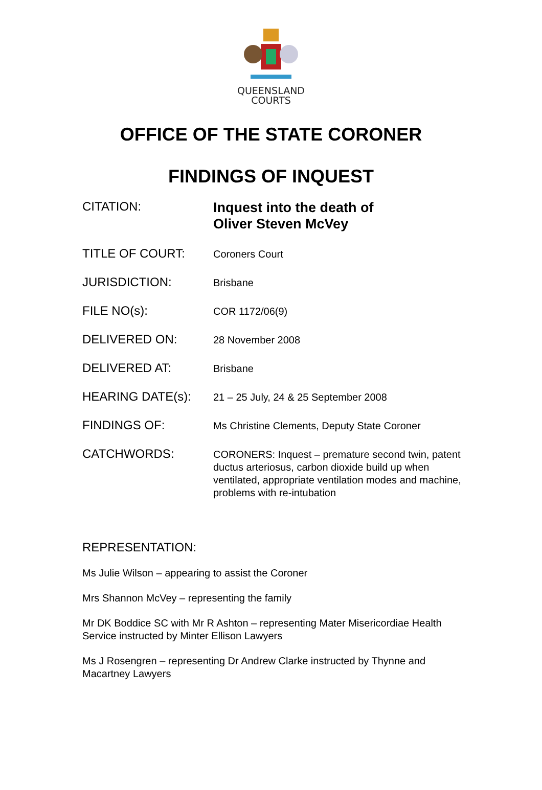QUEENSLAND
COURTS
OFFICE OF THE STATE CORONER
FINDINGS OF INQUEST
CITATION:
Inquest into the death of
Oliver Steven McVey
TITLE OF COURT:
Coroners Court
JURISDICTION:
Brisbane
FILE NO(s):
COR 1172/06(9)
DELIVERED ON:
28 November 2008
DELIVERED AT:
Brisbane
HEARING DATE(s):
21 – 25 July, 24 & 25 September 2008
FINDINGS OF:
Ms Christine Clements, Deputy State Coroner
CATCHWORDS:
CORONERS: Inquest – premature second twin, patent ductus arteriosus, carbon dioxide build up when ventilated, appropriate ventilation modes and machine, problems with re-intubation
REPRESENTATION:
Ms Julie Wilson – appearing to assist the Coroner
Mrs Shannon McVey – representing the family
Mr DK Boddice SC with Mr R Ashton – representing Mater Misericordiae Health Service instructed by Minter Ellison Lawyers
Ms J Rosengren – representing Dr Andrew Clarke instructed by Thynne and Macartney Lawyers